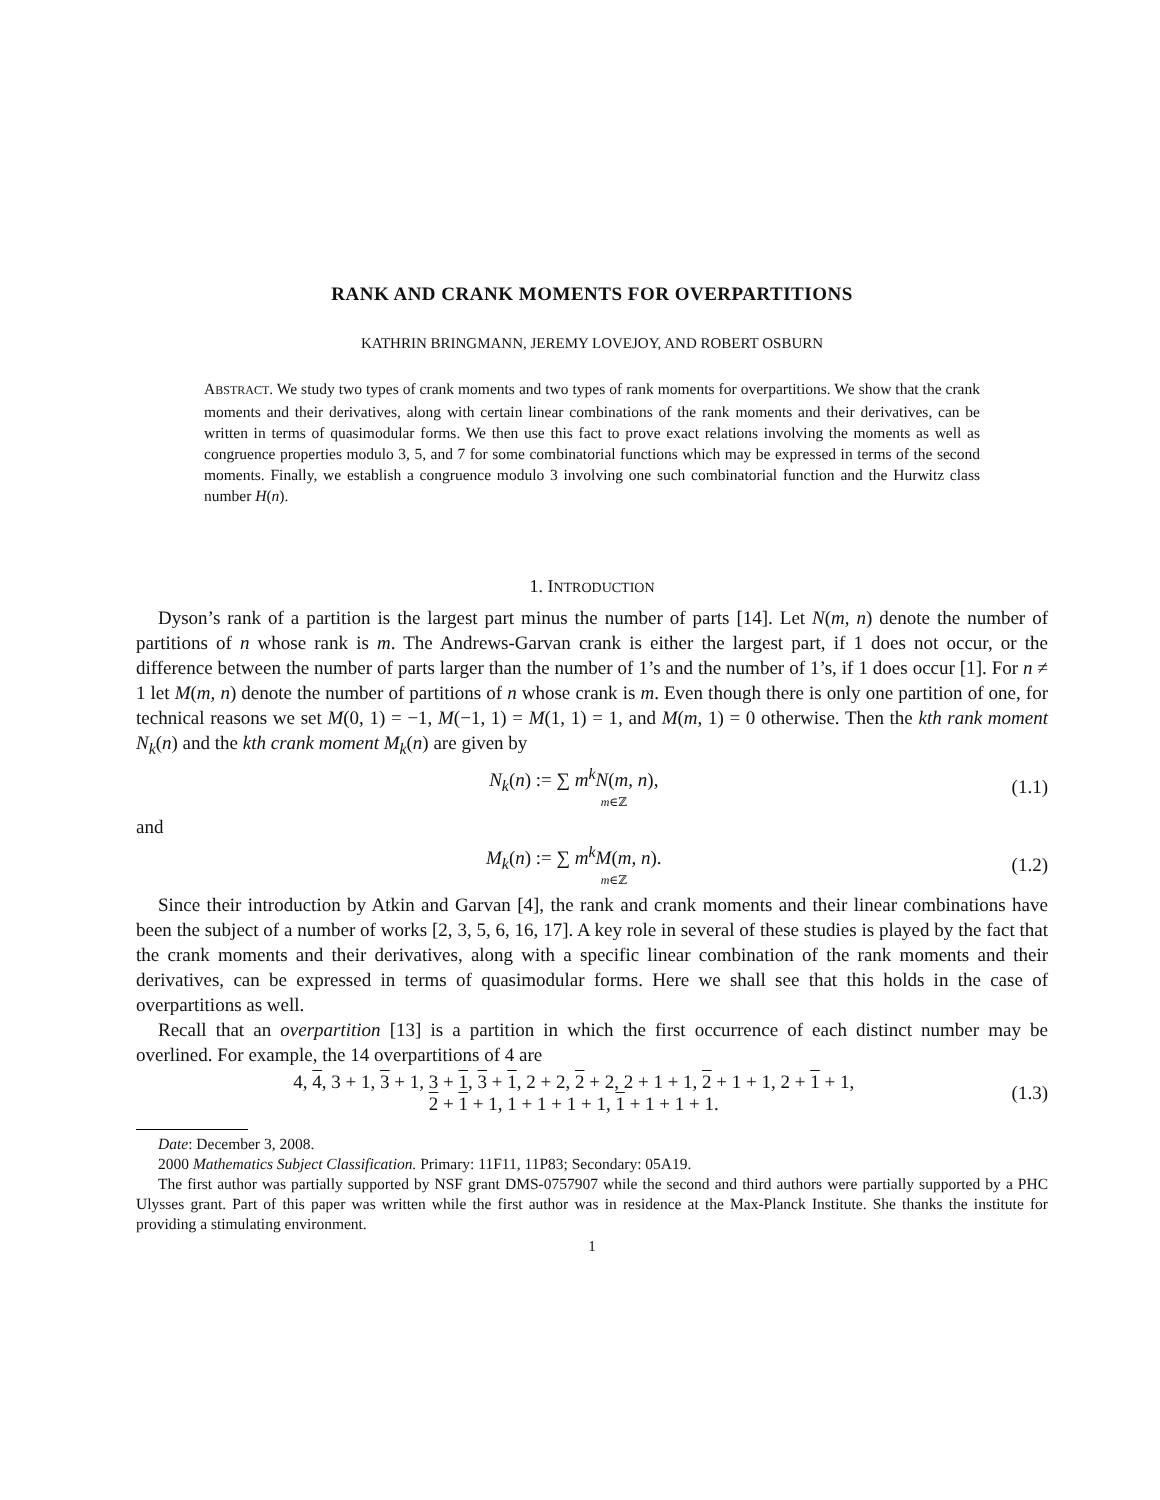RANK AND CRANK MOMENTS FOR OVERPARTITIONS
KATHRIN BRINGMANN, JEREMY LOVEJOY, AND ROBERT OSBURN
ABSTRACT. We study two types of crank moments and two types of rank moments for overpartitions. We show that the crank moments and their derivatives, along with certain linear combinations of the rank moments and their derivatives, can be written in terms of quasimodular forms. We then use this fact to prove exact relations involving the moments as well as congruence properties modulo 3, 5, and 7 for some combinatorial functions which may be expressed in terms of the second moments. Finally, we establish a congruence modulo 3 involving one such combinatorial function and the Hurwitz class number H(n).
1. INTRODUCTION
Dyson’s rank of a partition is the largest part minus the number of parts [14]. Let N(m, n) denote the number of partitions of n whose rank is m. The Andrews-Garvan crank is either the largest part, if 1 does not occur, or the difference between the number of parts larger than the number of 1’s and the number of 1’s, if 1 does occur [1]. For n ≠ 1 let M(m, n) denote the number of partitions of n whose crank is m. Even though there is only one partition of one, for technical reasons we set M(0, 1) = −1, M(−1, 1) = M(1, 1) = 1, and M(m, 1) = 0 otherwise. Then the kth rank moment N<sub>k</sub>(n) and the kth crank moment M<sub>k</sub>(n) are given by
N<sub>k</sub>(n) := ∑ m<sup>k</sup>N(m, n),
m∈ℤ
(1.1)
and
M<sub>k</sub>(n) := ∑ m<sup>k</sup>M(m, n).
m∈ℤ
(1.2)
Since their introduction by Atkin and Garvan [4], the rank and crank moments and their linear combinations have been the subject of a number of works [2, 3, 5, 6, 16, 17]. A key role in several of these studies is played by the fact that the crank moments and their derivatives, along with a specific linear combination of the rank moments and their derivatives, can be expressed in terms of quasimodular forms. Here we shall see that this holds in the case of overpartitions as well.
Recall that an overpartition [13] is a partition in which the first occurrence of each distinct number may be overlined. For example, the 14 overpartitions of 4 are
4, 4, 3 + 1, 3 + 1, 3 + 1, 3 + 1, 2 + 2, 2 + 2, 2 + 1 + 1, 2 + 1 + 1, 2 + 1 + 1,
2 + 1 + 1, 1 + 1 + 1 + 1, 1 + 1 + 1 + 1.
(1.3)
Date: December 3, 2008.
2000 Mathematics Subject Classification. Primary: 11F11, 11P83; Secondary: 05A19.
The first author was partially supported by NSF grant DMS-0757907 while the second and third authors were partially supported by a PHC Ulysses grant. Part of this paper was written while the first author was in residence at the Max-Planck Institute. She thanks the institute for providing a stimulating environment.
1